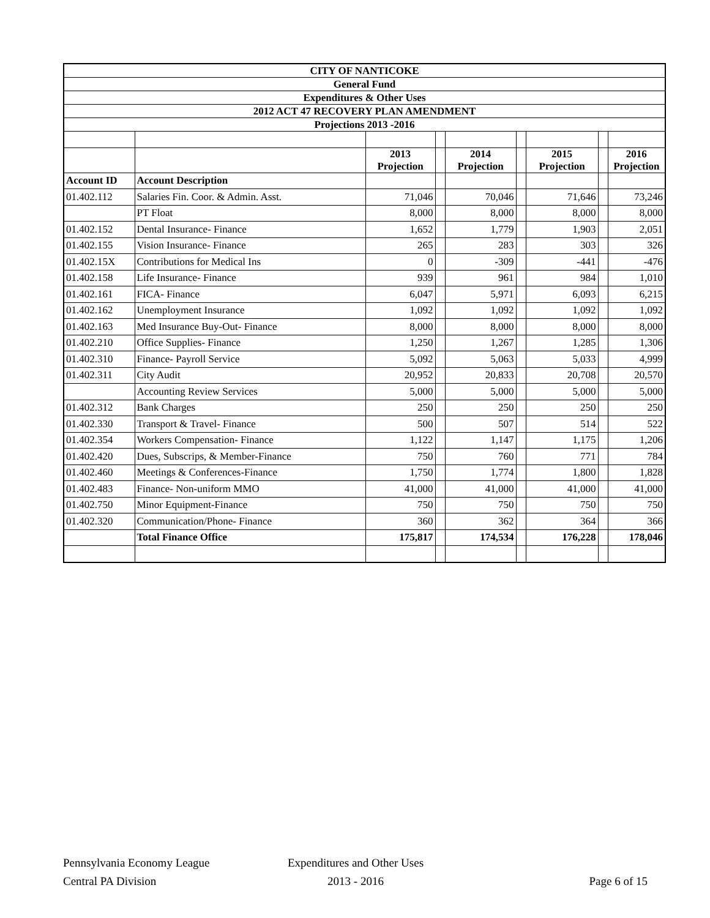| CITY OF NANTICOKE | | | | | | | | |
| --- | --- | --- | --- | --- | --- | --- | --- | --- |
| General Fund | | | | | | | | |
| Expenditures & Other Uses | | | | | | | | |
| 2012 ACT 47 RECOVERY PLAN AMENDMENT | | | | | | | | |
| Projections 2013 -2016 | | | | | | | | |
| | | 2013 Projection | | 2014 Projection | | 2015 Projection | | 2016 Projection |
| Account ID | Account Description | | | | | | | |
| 01.402.112 | Salaries Fin. Coor. & Admin. Asst. | 71,046 | | 70,046 | | 71,646 | | 73,246 |
| | PT Float | 8,000 | | 8,000 | | 8,000 | | 8,000 |
| 01.402.152 | Dental Insurance- Finance | 1,652 | | 1,779 | | 1,903 | | 2,051 |
| 01.402.155 | Vision Insurance- Finance | 265 | | 283 | | 303 | | 326 |
| 01.402.15X | Contributions for Medical Ins | 0 | | -309 | | -441 | | -476 |
| 01.402.158 | Life Insurance- Finance | 939 | | 961 | | 984 | | 1,010 |
| 01.402.161 | FICA- Finance | 6,047 | | 5,971 | | 6,093 | | 6,215 |
| 01.402.162 | Unemployment Insurance | 1,092 | | 1,092 | | 1,092 | | 1,092 |
| 01.402.163 | Med Insurance Buy-Out- Finance | 8,000 | | 8,000 | | 8,000 | | 8,000 |
| 01.402.210 | Office Supplies- Finance | 1,250 | | 1,267 | | 1,285 | | 1,306 |
| 01.402.310 | Finance- Payroll Service | 5,092 | | 5,063 | | 5,033 | | 4,999 |
| 01.402.311 | City Audit | 20,952 | | 20,833 | | 20,708 | | 20,570 |
| | Accounting Review Services | 5,000 | | 5,000 | | 5,000 | | 5,000 |
| 01.402.312 | Bank Charges | 250 | | 250 | | 250 | | 250 |
| 01.402.330 | Transport & Travel- Finance | 500 | | 507 | | 514 | | 522 |
| 01.402.354 | Workers Compensation- Finance | 1,122 | | 1,147 | | 1,175 | | 1,206 |
| 01.402.420 | Dues, Subscrips, & Member-Finance | 750 | | 760 | | 771 | | 784 |
| 01.402.460 | Meetings & Conferences-Finance | 1,750 | | 1,774 | | 1,800 | | 1,828 |
| 01.402.483 | Finance- Non-uniform MMO | 41,000 | | 41,000 | | 41,000 | | 41,000 |
| 01.402.750 | Minor Equipment-Finance | 750 | | 750 | | 750 | | 750 |
| 01.402.320 | Communication/Phone- Finance | 360 | | 362 | | 364 | | 366 |
| | Total Finance Office | 175,817 | | 174,534 | | 176,228 | | 178,046 |
Pennsylvania Economy League
Central PA Division
Expenditures and Other Uses
2013 - 2016
Page 6 of 15